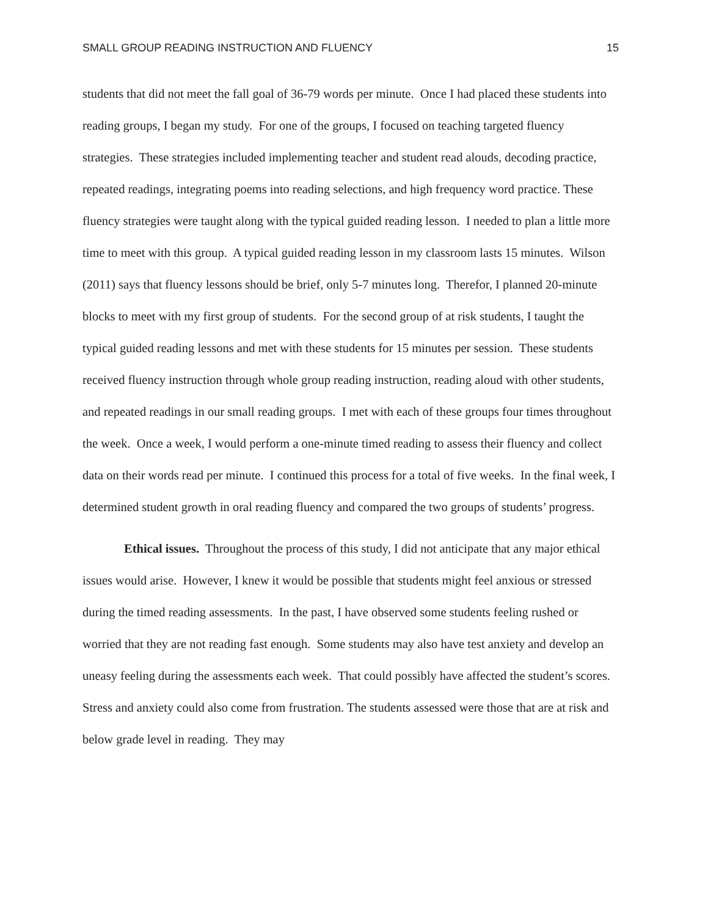SMALL GROUP READING INSTRUCTION AND FLUENCY 15
students that did not meet the fall goal of 36-79 words per minute. Once I had placed these students into reading groups, I began my study. For one of the groups, I focused on teaching targeted fluency strategies. These strategies included implementing teacher and student read alouds, decoding practice, repeated readings, integrating poems into reading selections, and high frequency word practice. These fluency strategies were taught along with the typical guided reading lesson. I needed to plan a little more time to meet with this group. A typical guided reading lesson in my classroom lasts 15 minutes. Wilson (2011) says that fluency lessons should be brief, only 5-7 minutes long. Therefor, I planned 20-minute blocks to meet with my first group of students. For the second group of at risk students, I taught the typical guided reading lessons and met with these students for 15 minutes per session. These students received fluency instruction through whole group reading instruction, reading aloud with other students, and repeated readings in our small reading groups. I met with each of these groups four times throughout the week. Once a week, I would perform a one-minute timed reading to assess their fluency and collect data on their words read per minute. I continued this process for a total of five weeks. In the final week, I determined student growth in oral reading fluency and compared the two groups of students’ progress.
Ethical issues. Throughout the process of this study, I did not anticipate that any major ethical issues would arise. However, I knew it would be possible that students might feel anxious or stressed during the timed reading assessments. In the past, I have observed some students feeling rushed or worried that they are not reading fast enough. Some students may also have test anxiety and develop an uneasy feeling during the assessments each week. That could possibly have affected the student’s scores. Stress and anxiety could also come from frustration. The students assessed were those that are at risk and below grade level in reading. They may